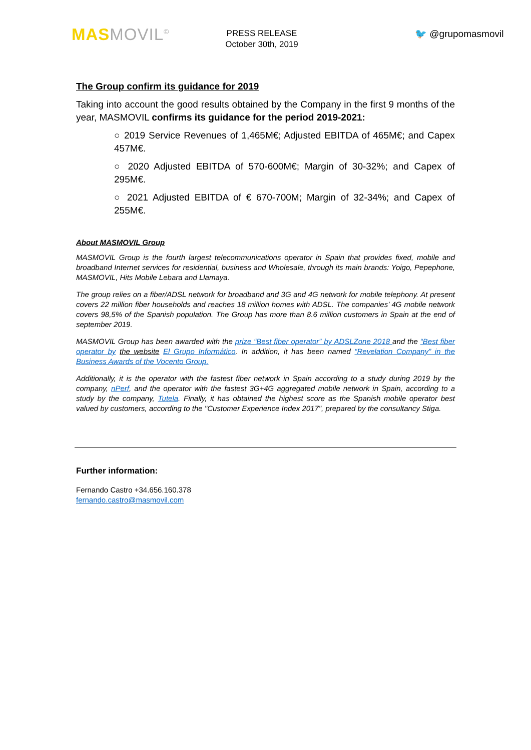MAS MOVIL<sup>©</sup>
PRESS RELEASE
October 30th, 2019
🐦 @grupomasmovil
The Group confirm its guidance for 2019
Taking into account the good results obtained by the Company in the first 9 months of the year, MASMOVIL confirms its guidance for the period 2019-2021:
○ 2019 Service Revenues of 1,465M€; Adjusted EBITDA of 465M€; and Capex 457M€.
○ 2020 Adjusted EBITDA of 570-600M€; Margin of 30-32%; and Capex of 295M€.
○ 2021 Adjusted EBITDA of € 670-700M; Margin of 32-34%; and Capex of 255M€.
About MASMOVIL Group
MASMOVIL Group is the fourth largest telecommunications operator in Spain that provides fixed, mobile and broadband Internet services for residential, business and Wholesale, through its main brands: Yoigo, Pepephone, MASMOVIL, Hits Mobile Lebara and Llamaya.
The group relies on a fiber/ADSL network for broadband and 3G and 4G network for mobile telephony. At present covers 22 million fiber households and reaches 18 million homes with ADSL. The companies’ 4G mobile network covers 98,5% of the Spanish population. The Group has more than 8.6 million customers in Spain at the end of september 2019.
MASMOVIL Group has been awarded with the prize “Best fiber operator” by ADSLZone 2018 and the “Best fiber operator by the website El Grupo Informático. In addition, it has been named “Revelation Company” in the Business Awards of the Vocento Group.
Additionally, it is the operator with the fastest fiber network in Spain according to a study during 2019 by the company, nPerf, and the operator with the fastest 3G+4G aggregated mobile network in Spain, according to a study by the company, Tutela. Finally, it has obtained the highest score as the Spanish mobile operator best valued by customers, according to the "Customer Experience Index 2017", prepared by the consultancy Stiga.
Further information:
Fernando Castro +34.656.160.378
fernando.castro@masmovil.com